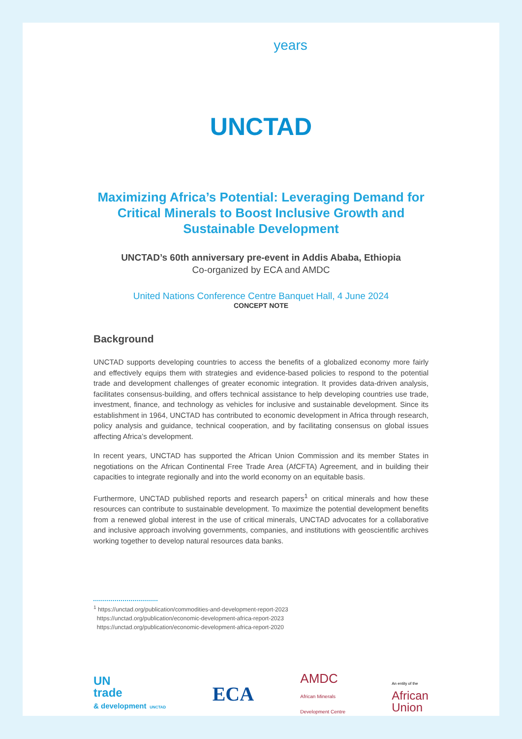years
UNCTAD
Maximizing Africa’s Potential: Leveraging Demand for Critical Minerals to Boost Inclusive Growth and Sustainable Development
UNCTAD’s 60th anniversary pre-event in Addis Ababa, Ethiopia
Co-organized by ECA and AMDC
United Nations Conference Centre Banquet Hall, 4 June 2024
CONCEPT NOTE
Background
UNCTAD supports developing countries to access the benefits of a globalized economy more fairly and effectively equips them with strategies and evidence-based policies to respond to the potential trade and development challenges of greater economic integration. It provides data-driven analysis, facilitates consensus-building, and offers technical assistance to help developing countries use trade, investment, finance, and technology as vehicles for inclusive and sustainable development. Since its establishment in 1964, UNCTAD has contributed to economic development in Africa through research, policy analysis and guidance, technical cooperation, and by facilitating consensus on global issues affecting Africa’s development.
In recent years, UNCTAD has supported the African Union Commission and its member States in negotiations on the African Continental Free Trade Area (AfCFTA) Agreement, and in building their capacities to integrate regionally and into the world economy on an equitable basis.
Furthermore, UNCTAD published reports and research papers<sup>1</sup> on critical minerals and how these resources can contribute to sustainable development. To maximize the potential development benefits from a renewed global interest in the use of critical minerals, UNCTAD advocates for a collaborative and inclusive approach involving governments, companies, and institutions with geoscientific archives working together to develop natural resources data banks.
<sup>1</sup> https://unctad.org/publication/commodities-and-development-report-2023
https://unctad.org/publication/economic-development-africa-report-2023
https://unctad.org/publication/economic-development-africa-report-2020
UN
trade
& development UNCTAD
ECA
AMDC
African Minerals
Development Centre
An entity of the
African
Union